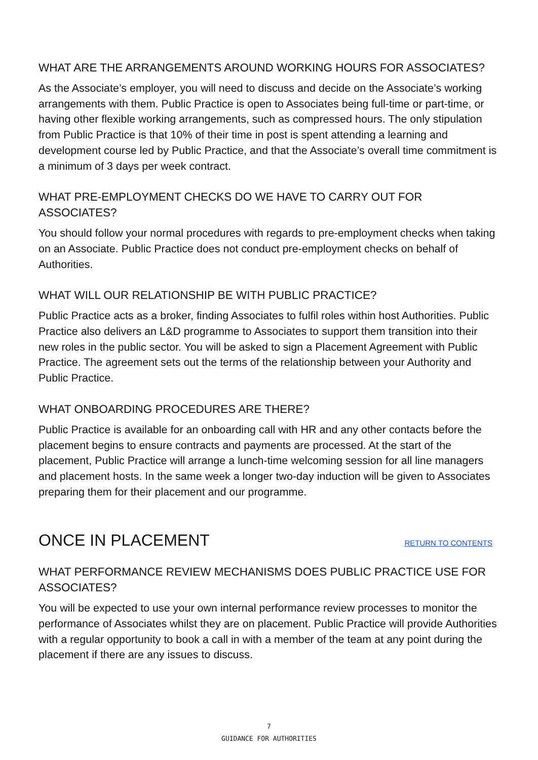WHAT ARE THE ARRANGEMENTS AROUND WORKING HOURS FOR ASSOCIATES?
As the Associate’s employer, you will need to discuss and decide on the Associate’s working arrangements with them. Public Practice is open to Associates being full-time or part-time, or having other flexible working arrangements, such as compressed hours. The only stipulation from Public Practice is that 10% of their time in post is spent attending a learning and development course led by Public Practice, and that the Associate’s overall time commitment is a minimum of 3 days per week contract.
WHAT PRE-EMPLOYMENT CHECKS DO WE HAVE TO CARRY OUT FOR ASSOCIATES?
You should follow your normal procedures with regards to pre-employment checks when taking on an Associate. Public Practice does not conduct pre-employment checks on behalf of Authorities.
WHAT WILL OUR RELATIONSHIP BE WITH PUBLIC PRACTICE?
Public Practice acts as a broker, finding Associates to fulfil roles within host Authorities. Public Practice also delivers an L&D programme to Associates to support them transition into their new roles in the public sector. You will be asked to sign a Placement Agreement with Public Practice. The agreement sets out the terms of the relationship between your Authority and Public Practice.
WHAT ONBOARDING PROCEDURES ARE THERE?
Public Practice is available for an onboarding call with HR and any other contacts before the placement begins to ensure contracts and payments are processed. At the start of the placement, Public Practice will arrange a lunch-time welcoming session for all line managers and placement hosts. In the same week a longer two-day induction will be given to Associates preparing them for their placement and our programme.
ONCE IN PLACEMENT
RETURN TO CONTENTS
WHAT PERFORMANCE REVIEW MECHANISMS DOES PUBLIC PRACTICE USE FOR ASSOCIATES?
You will be expected to use your own internal performance review processes to monitor the performance of Associates whilst they are on placement. Public Practice will provide Authorities with a regular opportunity to book a call in with a member of the team at any point during the placement if there are any issues to discuss.
7
GUIDANCE FOR AUTHORITIES